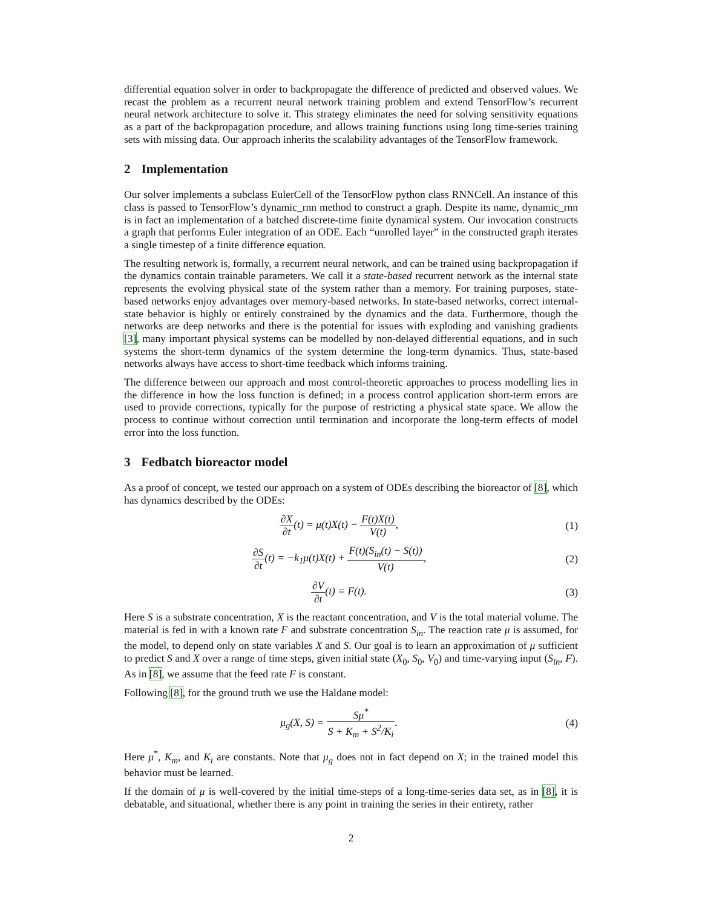differential equation solver in order to backpropagate the difference of predicted and observed values. We recast the problem as a recurrent neural network training problem and extend TensorFlow’s recurrent neural network architecture to solve it. This strategy eliminates the need for solving sensitivity equations as a part of the backpropagation procedure, and allows training functions using long time-series training sets with missing data. Our approach inherits the scalability advantages of the TensorFlow framework.
2 Implementation
Our solver implements a subclass EulerCell of the TensorFlow python class RNNCell. An instance of this class is passed to TensorFlow’s dynamic_rnn method to construct a graph. Despite its name, dynamic_rnn is in fact an implementation of a batched discrete-time finite dynamical system. Our invocation constructs a graph that performs Euler integration of an ODE. Each “unrolled layer” in the constructed graph iterates a single timestep of a finite difference equation.
The resulting network is, formally, a recurrent neural network, and can be trained using backpropagation if the dynamics contain trainable parameters. We call it a state-based recurrent network as the internal state represents the evolving physical state of the system rather than a memory. For training purposes, state-based networks enjoy advantages over memory-based networks. In state-based networks, correct internal-state behavior is highly or entirely constrained by the dynamics and the data. Furthermore, though the networks are deep networks and there is the potential for issues with exploding and vanishing gradients [3], many important physical systems can be modelled by non-delayed differential equations, and in such systems the short-term dynamics of the system determine the long-term dynamics. Thus, state-based networks always have access to short-time feedback which informs training.
The difference between our approach and most control-theoretic approaches to process modelling lies in the difference in how the loss function is defined; in a process control application short-term errors are used to provide corrections, typically for the purpose of restricting a physical state space. We allow the process to continue without correction until termination and incorporate the long-term effects of model error into the loss function.
3 Fedbatch bioreactor model
As a proof of concept, we tested our approach on a system of ODEs describing the bioreactor of [8], which has dynamics described by the ODEs:
∂X ∂t(t) = μ(t)X(t) − F(t)X(t) V(t),
(1)
∂S ∂t(t) = −k<sub>1</sub>μ(t)X(t) + F(t)(S<sub>in</sub>(t) − S(t)) V(t),
(2)
∂V ∂t(t) = F(t). (3)
Here S is a substrate concentration, X is the reactant concentration, and V is the total material volume. The material is fed in with a known rate F and substrate concentration S<sub>in</sub>. The reaction rate μ is assumed, for the model, to depend only on state variables X and S. Our goal is to learn an approximation of μ sufficient to predict S and X over a range of time steps, given initial state (X<sub>0</sub>, S<sub>0</sub>, V<sub>0</sub>) and time-varying input (S<sub>in</sub>, F). As in [8], we assume that the feed rate F is constant.
Following [8], for the ground truth we use the Haldane model:
μ<sub>g</sub>(X, S) = Sμ<sup>*</sup> S + K<sub>m</sub> + S<sup>2</sup>/K<sub>i</sub>. (4)
Here μ<sup>*</sup>, K<sub>m</sub>, and K<sub>i</sub> are constants. Note that μ<sub>g</sub> does not in fact depend on X; in the trained model this behavior must be learned.
If the domain of μ is well-covered by the initial time-steps of a long-time-series data set, as in [8], it is debatable, and situational, whether there is any point in training the series in their entirety, rather
2